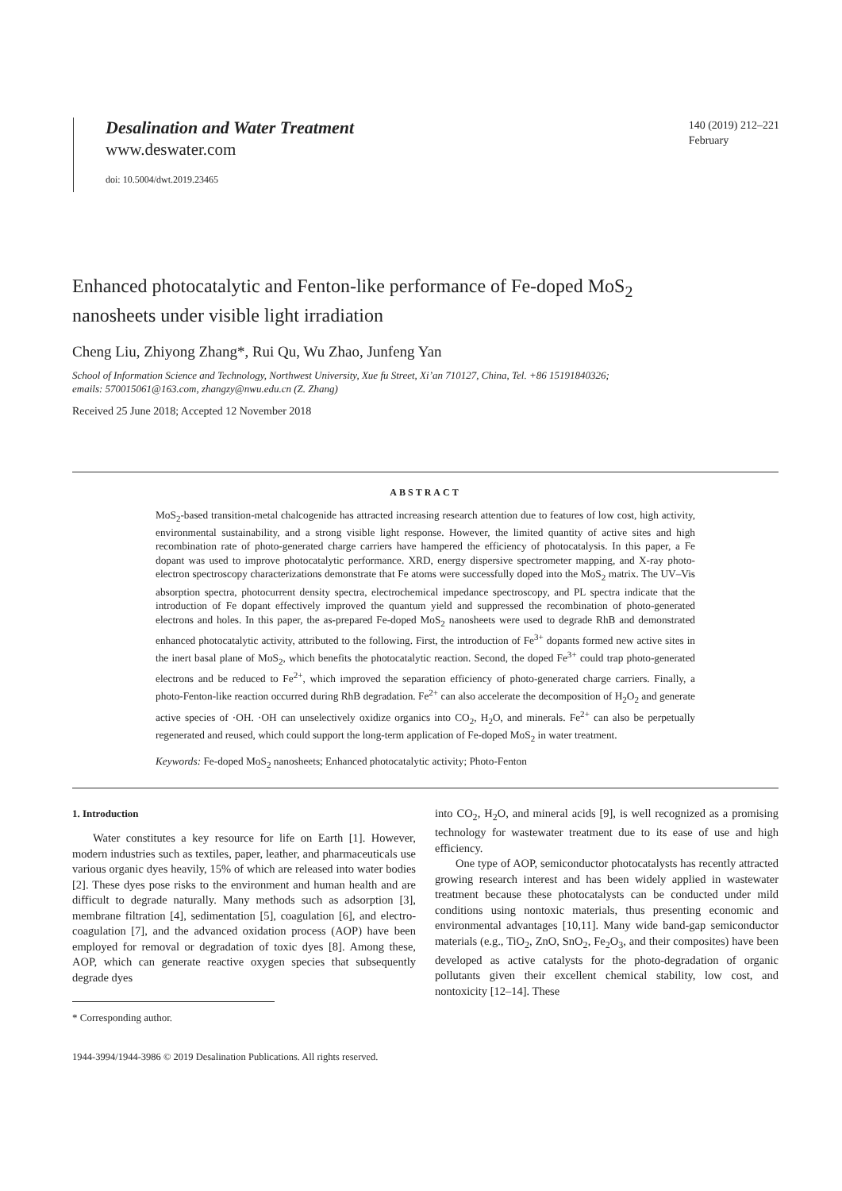Desalination and Water Treatment
www.deswater.com
doi: 10.5004/dwt.2019.23465
140 (2019) 212–221
February
Enhanced photocatalytic and Fenton-like performance of Fe-doped MoS<sub>2</sub>
nanosheets under visible light irradiation
Cheng Liu, Zhiyong Zhang*, Rui Qu, Wu Zhao, Junfeng Yan
School of Information Science and Technology, Northwest University, Xue fu Street, Xi’an 710127, China, Tel. +86 15191840326;
emails: 570015061@163.com, zhangzy@nwu.edu.cn (Z. Zhang)
Received 25 June 2018; Accepted 12 November 2018
ABSTRACT
MoS<sub>2</sub>-based transition-metal chalcogenide has attracted increasing research attention due to features of low cost, high activity, environmental sustainability, and a strong visible light response. However, the limited quantity of active sites and high recombination rate of photo-generated charge carriers have hampered the efficiency of photocatalysis. In this paper, a Fe dopant was used to improve photocatalytic performance. XRD, energy dispersive spectrometer mapping, and X-ray photo-electron spectroscopy characterizations demonstrate that Fe atoms were successfully doped into the MoS<sub>2</sub> matrix. The UV–Vis absorption spectra, photocurrent density spectra, electrochemical impedance spectroscopy, and PL spectra indicate that the introduction of Fe dopant effectively improved the quantum yield and suppressed the recombination of photo-generated electrons and holes. In this paper, the as-prepared Fe-doped MoS<sub>2</sub> nanosheets were used to degrade RhB and demonstrated enhanced photocatalytic activity, attributed to the following. First, the introduction of Fe<sup>3+</sup> dopants formed new active sites in the inert basal plane of MoS<sub>2</sub>, which benefits the photocatalytic reaction. Second, the doped Fe<sup>3+</sup> could trap photo-generated electrons and be reduced to Fe<sup>2+</sup>, which improved the separation efficiency of photo-generated charge carriers. Finally, a photo-Fenton-like reaction occurred during RhB degradation. Fe<sup>2+</sup> can also accelerate the decomposition of H<sub>2</sub>O<sub>2</sub> and generate active species of ·OH. ·OH can unselectively oxidize organics into CO<sub>2</sub>, H<sub>2</sub>O, and minerals. Fe<sup>2+</sup> can also be perpetually regenerated and reused, which could support the long-term application of Fe-doped MoS<sub>2</sub> in water treatment.
Keywords: Fe-doped MoS<sub>2</sub> nanosheets; Enhanced photocatalytic activity; Photo-Fenton
1. Introduction
Water constitutes a key resource for life on Earth [1]. However, modern industries such as textiles, paper, leather, and pharmaceuticals use various organic dyes heavily, 15% of which are released into water bodies [2]. These dyes pose risks to the environment and human health and are difficult to degrade naturally. Many methods such as adsorption [3], membrane filtration [4], sedimentation [5], coagulation [6], and electro-coagulation [7], and the advanced oxidation process (AOP) have been employed for removal or degradation of toxic dyes [8]. Among these, AOP, which can generate reactive oxygen species that subsequently degrade dyes
* Corresponding author.
1944-3994/1944-3986 © 2019 Desalination Publications. All rights reserved.
into CO<sub>2</sub>, H<sub>2</sub>O, and mineral acids [9], is well recognized as a promising technology for wastewater treatment due to its ease of use and high efficiency.
One type of AOP, semiconductor photocatalysts has recently attracted growing research interest and has been widely applied in wastewater treatment because these photocatalysts can be conducted under mild conditions using nontoxic materials, thus presenting economic and environmental advantages [10,11]. Many wide band-gap semiconductor materials (e.g., TiO<sub>2</sub>, ZnO, SnO<sub>2</sub>, Fe<sub>2</sub>O<sub>3</sub>, and their composites) have been developed as active catalysts for the photo-degradation of organic pollutants given their excellent chemical stability, low cost, and nontoxicity [12–14]. These